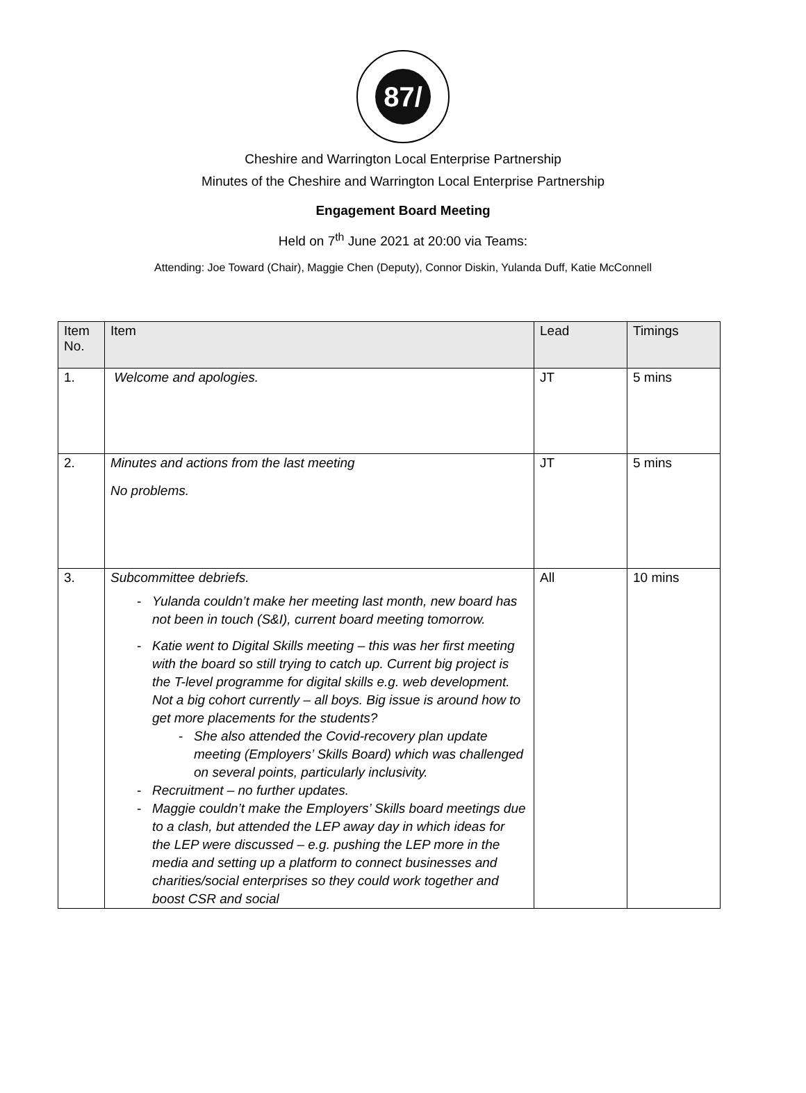87/
Cheshire and Warrington Local Enterprise Partnership
Minutes of the Cheshire and Warrington Local Enterprise Partnership
Engagement Board Meeting
Held on 7<sup>th</sup> June 2021 at 20:00 via Teams:
Attending: Joe Toward (Chair), Maggie Chen (Deputy), Connor Diskin, Yulanda Duff, Katie McConnell
| Item No. | Item | Lead | Timings |
| --- | --- | --- | --- |
| 1. | Welcome and apologies. | JT | 5 mins |
| 2. | Minutes and actions from the last meeting No problems. | JT | 5 mins |
| 3. | Subcommittee debriefs. Yulanda couldn’t make her meeting last month, new board has not been in touch (S&I), current board meeting tomorrow. Katie went to Digital Skills meeting – this was her first meeting with the board so still trying to catch up. Current big project is the T-level programme for digital skills e.g. web development. Not a big cohort currently – all boys. Big issue is around how to get more placements for the students? She also attended the Covid-recovery plan update meeting (Employers’ Skills Board) which was challenged on several points, particularly inclusivity. Recruitment – no further updates. Maggie couldn’t make the Employers’ Skills board meetings due to a clash, but attended the LEP away day in which ideas for the LEP were discussed – e.g. pushing the LEP more in the media and setting up a platform to connect businesses and charities/social enterprises so they could work together and boost CSR and social | All | 10 mins |